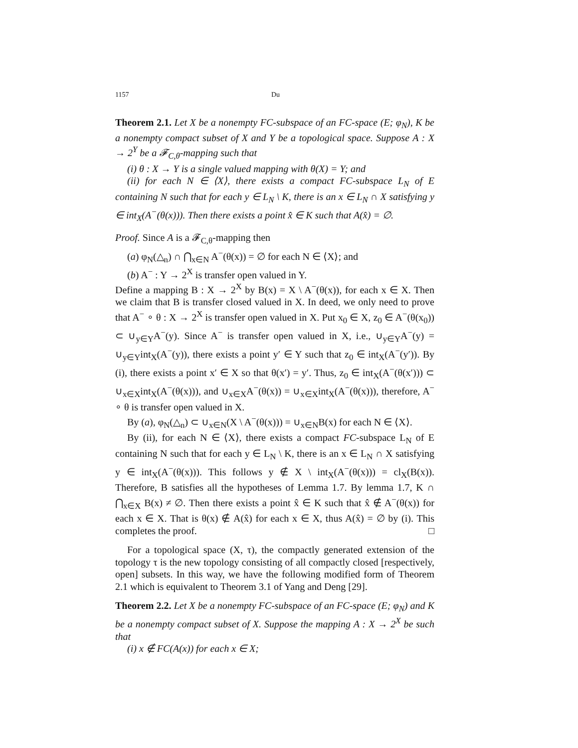1157 Du
Theorem 2.1. Let X be a nonempty FC-subspace of an FC-space (E; φ<sub>N</sub>), K be a nonempty compact subset of X and Y be a topological space. Suppose A : X → 2<sup>Y</sup> be a 𝓕<sub>C,θ</sub>-mapping such that
(i) θ : X → Y is a single valued mapping with θ(X) = Y; and
(ii) for each N ∈ ⟨X⟩, there exists a compact FC-subspace L<sub>N</sub> of E containing N such that for each y ∈ L<sub>N</sub> \ K, there is an x ∈ L<sub>N</sub> ∩ X satisfying y ∈ int<sub>X</sub>(A<sup>−</sup>(θ(x))). Then there exists a point x̂ ∈ K such that A(x̂) = ∅.
Proof. Since A is a 𝓕<sub>C,θ</sub>-mapping then
(a) φ<sub>N</sub>(△<sub>n</sub>) ∩ ⋂<sub>x∈N</sub> A<sup>−</sup>(θ(x)) = ∅ for each N ∈ ⟨X⟩; and
(b) A<sup>−</sup> : Y → 2<sup>X</sup> is transfer open valued in Y.
Define a mapping B : X → 2<sup>X</sup> by B(x) = X \ A<sup>−</sup>(θ(x)), for each x ∈ X. Then we claim that B is transfer closed valued in X. In deed, we only need to prove that A<sup>−</sup> ∘ θ : X → 2<sup>X</sup> is transfer open valued in X. Put x<sub>0</sub> ∈ X, z<sub>0</sub> ∈ A<sup>−</sup>(θ(x<sub>0</sub>)) ⊂ ∪<sub>y∈Y</sub>A<sup>−</sup>(y). Since A<sup>−</sup> is transfer open valued in X, i.e., ∪<sub>y∈Y</sub>A<sup>−</sup>(y) = ∪<sub>y∈Y</sub>int<sub>X</sub>(A<sup>−</sup>(y)), there exists a point y′ ∈ Y such that z<sub>0</sub> ∈ int<sub>X</sub>(A<sup>−</sup>(y′)). By (i), there exists a point x′ ∈ X so that θ(x′) = y′. Thus, z<sub>0</sub> ∈ int<sub>X</sub>(A<sup>−</sup>(θ(x′))) ⊂ ∪<sub>x∈X</sub>int<sub>X</sub>(A<sup>−</sup>(θ(x))), and ∪<sub>x∈X</sub>A<sup>−</sup>(θ(x)) = ∪<sub>x∈X</sub>int<sub>X</sub>(A<sup>−</sup>(θ(x))), therefore, A<sup>−</sup> ∘ θ is transfer open valued in X.
By (a), φ<sub>N</sub>(△<sub>n</sub>) ⊂ ∪<sub>x∈N</sub>(X \ A<sup>−</sup>(θ(x))) = ∪<sub>x∈N</sub>B(x) for each N ∈ ⟨X⟩.
By (ii), for each N ∈ ⟨X⟩, there exists a compact FC-subspace L<sub>N</sub> of E containing N such that for each y ∈ L<sub>N</sub> \ K, there is an x ∈ L<sub>N</sub> ∩ X satisfying y ∈ int<sub>X</sub>(A<sup>−</sup>(θ(x))). This follows y ∉ X \ int<sub>X</sub>(A<sup>−</sup>(θ(x))) = cl<sub>X</sub>(B(x)). Therefore, B satisfies all the hypotheses of Lemma 1.7. By lemma 1.7, K ∩ ⋂<sub>x∈X</sub> B(x) ≠ ∅. Then there exists a point x̂ ∈ K such that x̂ ∉ A<sup>−</sup>(θ(x)) for each x ∈ X. That is θ(x) ∉ A(x̂) for each x ∈ X, thus A(x̂) = ∅ by (i). This completes the proof. □
For a topological space (X, τ), the compactly generated extension of the topology τ is the new topology consisting of all compactly closed [respectively, open] subsets. In this way, we have the following modified form of Theorem 2.1 which is equivalent to Theorem 3.1 of Yang and Deng [29].
Theorem 2.2. Let X be a nonempty FC-subspace of an FC-space (E; φ<sub>N</sub>) and K be a nonempty compact subset of X. Suppose the mapping A : X → 2<sup>X</sup> be such that
(i) x ∉ FC(A(x)) for each x ∈ X;